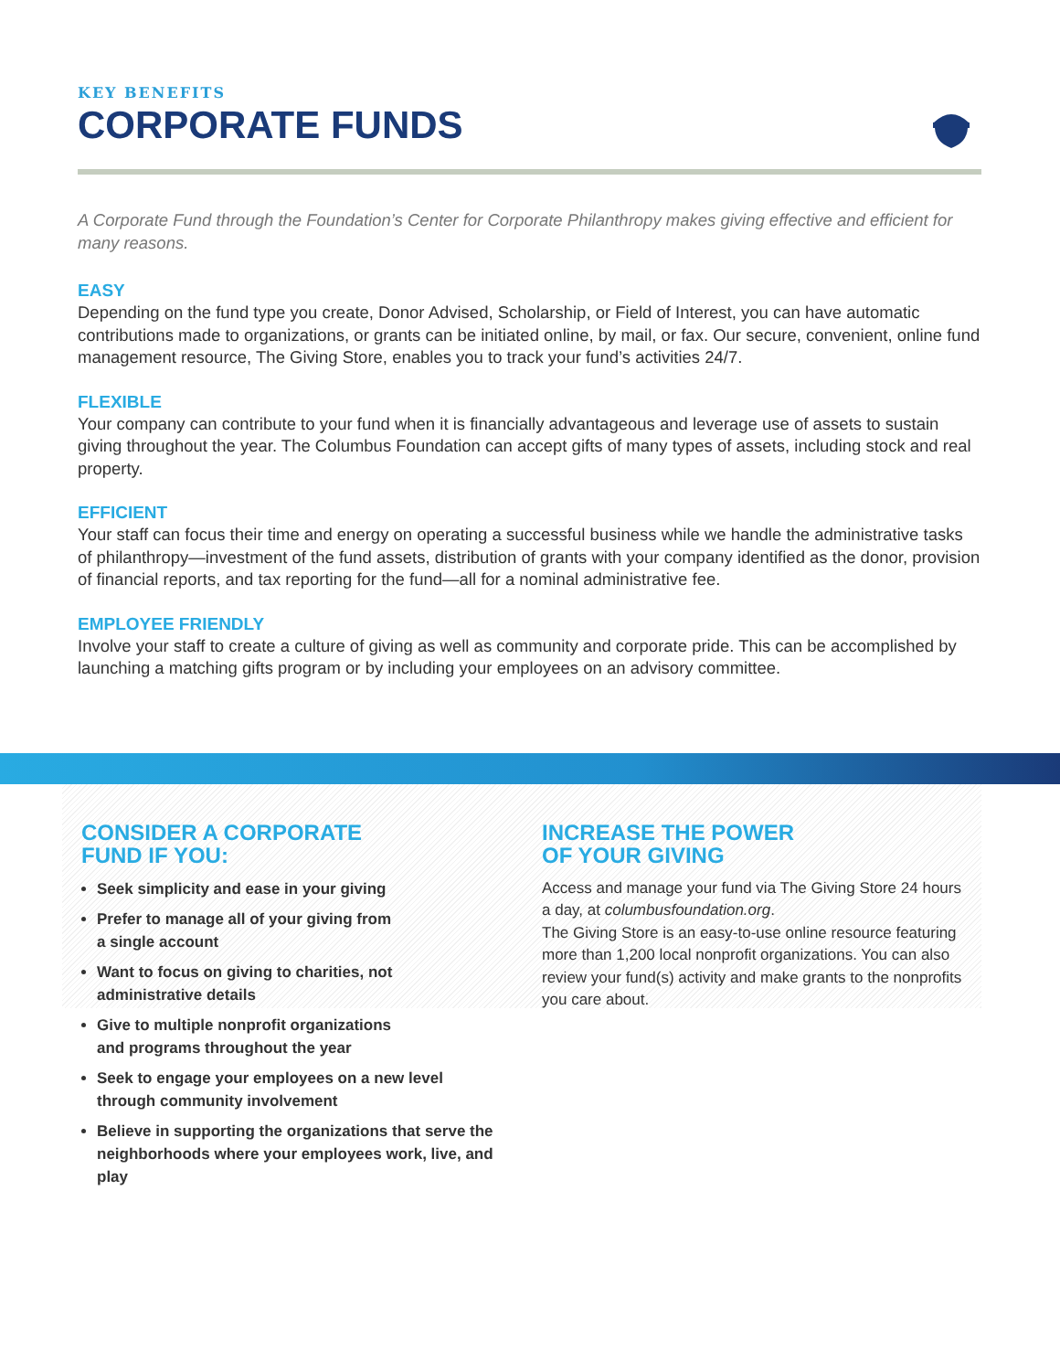KEY BENEFITS
CORPORATE FUNDS
A Corporate Fund through the Foundation’s Center for Corporate Philanthropy makes giving effective and efficient for many reasons.
EASY
Depending on the fund type you create, Donor Advised, Scholarship, or Field of Interest, you can have automatic contributions made to organizations, or grants can be initiated online, by mail, or fax. Our secure, convenient, online fund management resource, The Giving Store, enables you to track your fund’s activities 24/7.
FLEXIBLE
Your company can contribute to your fund when it is financially advantageous and leverage use of assets to sustain giving throughout the year. The Columbus Foundation can accept gifts of many types of assets, including stock and real property.
EFFICIENT
Your staff can focus their time and energy on operating a successful business while we handle the administrative tasks of philanthropy—investment of the fund assets, distribution of grants with your company identified as the donor, provision of financial reports, and tax reporting for the fund—all for a nominal administrative fee.
EMPLOYEE FRIENDLY
Involve your staff to create a culture of giving as well as community and corporate pride. This can be accomplished by launching a matching gifts program or by including your employees on an advisory committee.
CONSIDER A CORPORATE
FUND IF YOU:
Seek simplicity and ease in your giving
Prefer to manage all of your giving from
a single account
Want to focus on giving to charities, not
administrative details
Give to multiple nonprofit organizations
and programs throughout the year
Seek to engage your employees on a new level
through community involvement
Believe in supporting the organizations that serve the neighborhoods where your employees work, live, and play
INCREASE THE POWER
OF YOUR GIVING
Access and manage your fund via The Giving Store 24 hours a day, at columbusfoundation.org.
The Giving Store is an easy-to-use online resource featuring more than 1,200 local nonprofit organizations. You can also review your fund(s) activity and make grants to the nonprofits you care about.